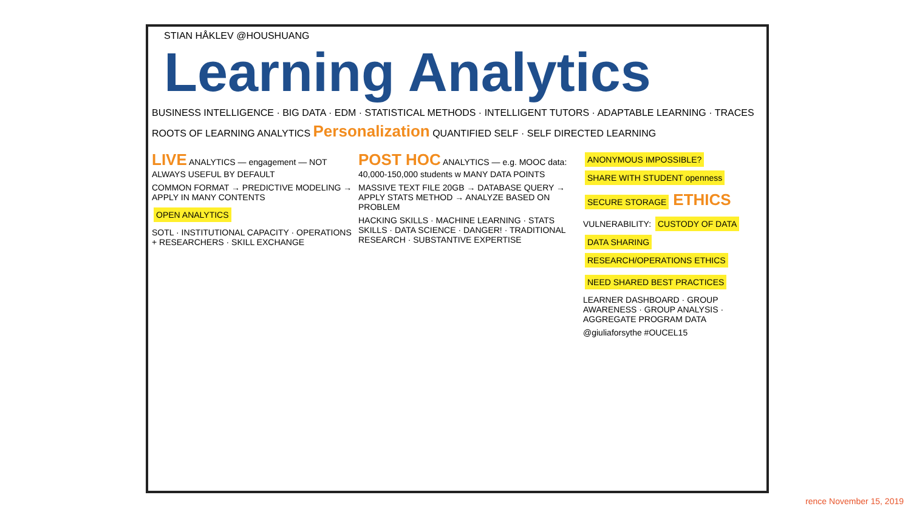STIAN HÅKLEV @HOUSHUANG
Learning Analytics
BUSINESS INTELLIGENCE · BIG DATA · EDM · STATISTICAL METHODS · INTELLIGENT TUTORS · ADAPTABLE LEARNING · TRACES
ROOTS OF LEARNING ANALYTICS Personalization QUANTIFIED SELF · SELF DIRECTED LEARNING
LIVE ANALYTICS — engagement — NOT ALWAYS USEFUL BY DEFAULT
COMMON FORMAT → PREDICTIVE MODELING → APPLY IN MANY CONTENTS
OPEN ANALYTICS
SOTL · INSTITUTIONAL CAPACITY · OPERATIONS + RESEARCHERS · SKILL EXCHANGE
POST HOC ANALYTICS — e.g. MOOC data: 40,000-150,000 students w MANY DATA POINTS
MASSIVE TEXT FILE 20GB → DATABASE QUERY → APPLY STATS METHOD → ANALYZE BASED ON PROBLEM
HACKING SKILLS · MACHINE LEARNING · STATS SKILLS · DATA SCIENCE · DANGER! · TRADITIONAL RESEARCH · SUBSTANTIVE EXPERTISE
ANONYMOUS IMPOSSIBLE? SHARE WITH STUDENT openness
SECURE STORAGE ETHICS
VULNERABILITY: CUSTODY OF DATA DATA SHARING RESEARCH/OPERATIONS ETHICS
NEED SHARED BEST PRACTICES
LEARNER DASHBOARD · GROUP AWARENESS · GROUP ANALYSIS · AGGREGATE PROGRAM DATA
@giuliaforsythe #OUCEL15
rence November 15, 2019